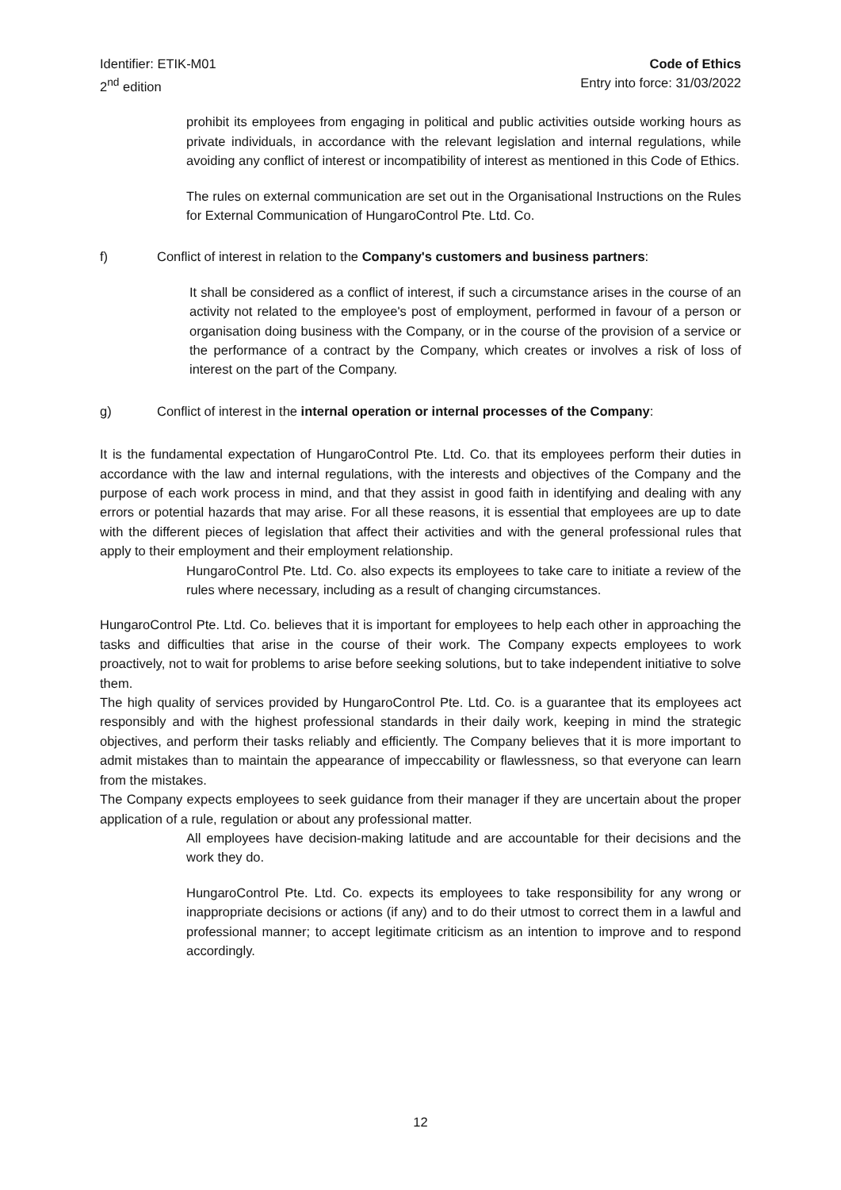Identifier: ETIK-M01
2<sup>nd</sup> edition
Code of Ethics
Entry into force: 31/03/2022
prohibit its employees from engaging in political and public activities outside working hours as private individuals, in accordance with the relevant legislation and internal regulations, while avoiding any conflict of interest or incompatibility of interest as mentioned in this Code of Ethics.
The rules on external communication are set out in the Organisational Instructions on the Rules for External Communication of HungaroControl Pte. Ltd. Co.
f) Conflict of interest in relation to the Company's customers and business partners:
It shall be considered as a conflict of interest, if such a circumstance arises in the course of an activity not related to the employee's post of employment, performed in favour of a person or organisation doing business with the Company, or in the course of the provision of a service or the performance of a contract by the Company, which creates or involves a risk of loss of interest on the part of the Company.
g) Conflict of interest in the internal operation or internal processes of the Company:
It is the fundamental expectation of HungaroControl Pte. Ltd. Co. that its employees perform their duties in accordance with the law and internal regulations, with the interests and objectives of the Company and the purpose of each work process in mind, and that they assist in good faith in identifying and dealing with any errors or potential hazards that may arise. For all these reasons, it is essential that employees are up to date with the different pieces of legislation that affect their activities and with the general professional rules that apply to their employment and their employment relationship.
HungaroControl Pte. Ltd. Co. also expects its employees to take care to initiate a review of the rules where necessary, including as a result of changing circumstances.
HungaroControl Pte. Ltd. Co. believes that it is important for employees to help each other in approaching the tasks and difficulties that arise in the course of their work. The Company expects employees to work proactively, not to wait for problems to arise before seeking solutions, but to take independent initiative to solve them.
The high quality of services provided by HungaroControl Pte. Ltd. Co. is a guarantee that its employees act responsibly and with the highest professional standards in their daily work, keeping in mind the strategic objectives, and perform their tasks reliably and efficiently. The Company believes that it is more important to admit mistakes than to maintain the appearance of impeccability or flawlessness, so that everyone can learn from the mistakes.
The Company expects employees to seek guidance from their manager if they are uncertain about the proper application of a rule, regulation or about any professional matter.
All employees have decision-making latitude and are accountable for their decisions and the work they do.
HungaroControl Pte. Ltd. Co. expects its employees to take responsibility for any wrong or inappropriate decisions or actions (if any) and to do their utmost to correct them in a lawful and professional manner; to accept legitimate criticism as an intention to improve and to respond accordingly.
12